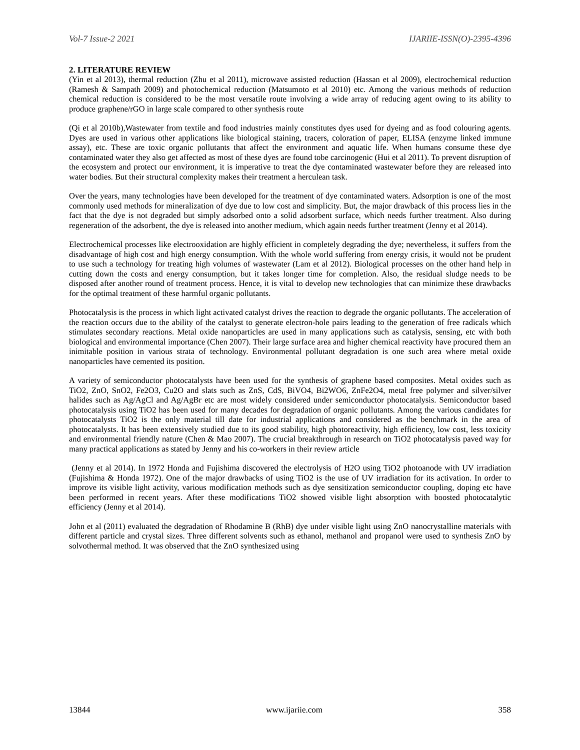Vol-7 Issue-2 2021 IJARIIE-ISSN(O)-2395-4396
2. LITERATURE REVIEW
(Yin et al 2013), thermal reduction (Zhu et al 2011), microwave assisted reduction (Hassan et al 2009), electrochemical reduction (Ramesh & Sampath 2009) and photochemical reduction (Matsumoto et al 2010) etc. Among the various methods of reduction chemical reduction is considered to be the most versatile route involving a wide array of reducing agent owing to its ability to produce graphene/rGO in large scale compared to other synthesis route
(Qi et al 2010b),Wastewater from textile and food industries mainly constitutes dyes used for dyeing and as food colouring agents. Dyes are used in various other applications like biological staining, tracers, coloration of paper, ELISA (enzyme linked immune assay), etc. These are toxic organic pollutants that affect the environment and aquatic life. When humans consume these dye contaminated water they also get affected as most of these dyes are found tobe carcinogenic (Hui et al 2011). To prevent disruption of the ecosystem and protect our environment, it is imperative to treat the dye contaminated wastewater before they are released into water bodies. But their structural complexity makes their treatment a herculean task.
Over the years, many technologies have been developed for the treatment of dye contaminated waters. Adsorption is one of the most commonly used methods for mineralization of dye due to low cost and simplicity. But, the major drawback of this process lies in the fact that the dye is not degraded but simply adsorbed onto a solid adsorbent surface, which needs further treatment. Also during regeneration of the adsorbent, the dye is released into another medium, which again needs further treatment (Jenny et al 2014).
Electrochemical processes like electrooxidation are highly efficient in completely degrading the dye; nevertheless, it suffers from the disadvantage of high cost and high energy consumption. With the whole world suffering from energy crisis, it would not be prudent to use such a technology for treating high volumes of wastewater (Lam et al 2012). Biological processes on the other hand help in cutting down the costs and energy consumption, but it takes longer time for completion. Also, the residual sludge needs to be disposed after another round of treatment process. Hence, it is vital to develop new technologies that can minimize these drawbacks for the optimal treatment of these harmful organic pollutants.
Photocatalysis is the process in which light activated catalyst drives the reaction to degrade the organic pollutants. The acceleration of the reaction occurs due to the ability of the catalyst to generate electron-hole pairs leading to the generation of free radicals which stimulates secondary reactions. Metal oxide nanoparticles are used in many applications such as catalysis, sensing, etc with both biological and environmental importance (Chen 2007). Their large surface area and higher chemical reactivity have procured them an inimitable position in various strata of technology. Environmental pollutant degradation is one such area where metal oxide nanoparticles have cemented its position.
A variety of semiconductor photocatalysts have been used for the synthesis of graphene based composites. Metal oxides such as TiO2, ZnO, SnO2, Fe2O3, Cu2O and slats such as ZnS, CdS, BiVO4, Bi2WO6, ZnFe2O4, metal free polymer and silver/silver halides such as Ag/AgCl and Ag/AgBr etc are most widely considered under semiconductor photocatalysis. Semiconductor based photocatalysis using TiO2 has been used for many decades for degradation of organic pollutants. Among the various candidates for photocatalysts TiO2 is the only material till date for industrial applications and considered as the benchmark in the area of photocatalysts. It has been extensively studied due to its good stability, high photoreactivity, high efficiency, low cost, less toxicity and environmental friendly nature (Chen & Mao 2007). The crucial breakthrough in research on TiO2 photocatalysis paved way for many practical applications as stated by Jenny and his co-workers in their review article
(Jenny et al 2014). In 1972 Honda and Fujishima discovered the electrolysis of H2O using TiO2 photoanode with UV irradiation (Fujishima & Honda 1972). One of the major drawbacks of using TiO2 is the use of UV irradiation for its activation. In order to improve its visible light activity, various modification methods such as dye sensitization semiconductor coupling, doping etc have been performed in recent years. After these modifications TiO2 showed visible light absorption with boosted photocatalytic efficiency (Jenny et al 2014).
John et al (2011) evaluated the degradation of Rhodamine B (RhB) dye under visible light using ZnO nanocrystalline materials with different particle and crystal sizes. Three different solvents such as ethanol, methanol and propanol were used to synthesis ZnO by solvothermal method. It was observed that the ZnO synthesized using
13844 www.ijariie.com 358